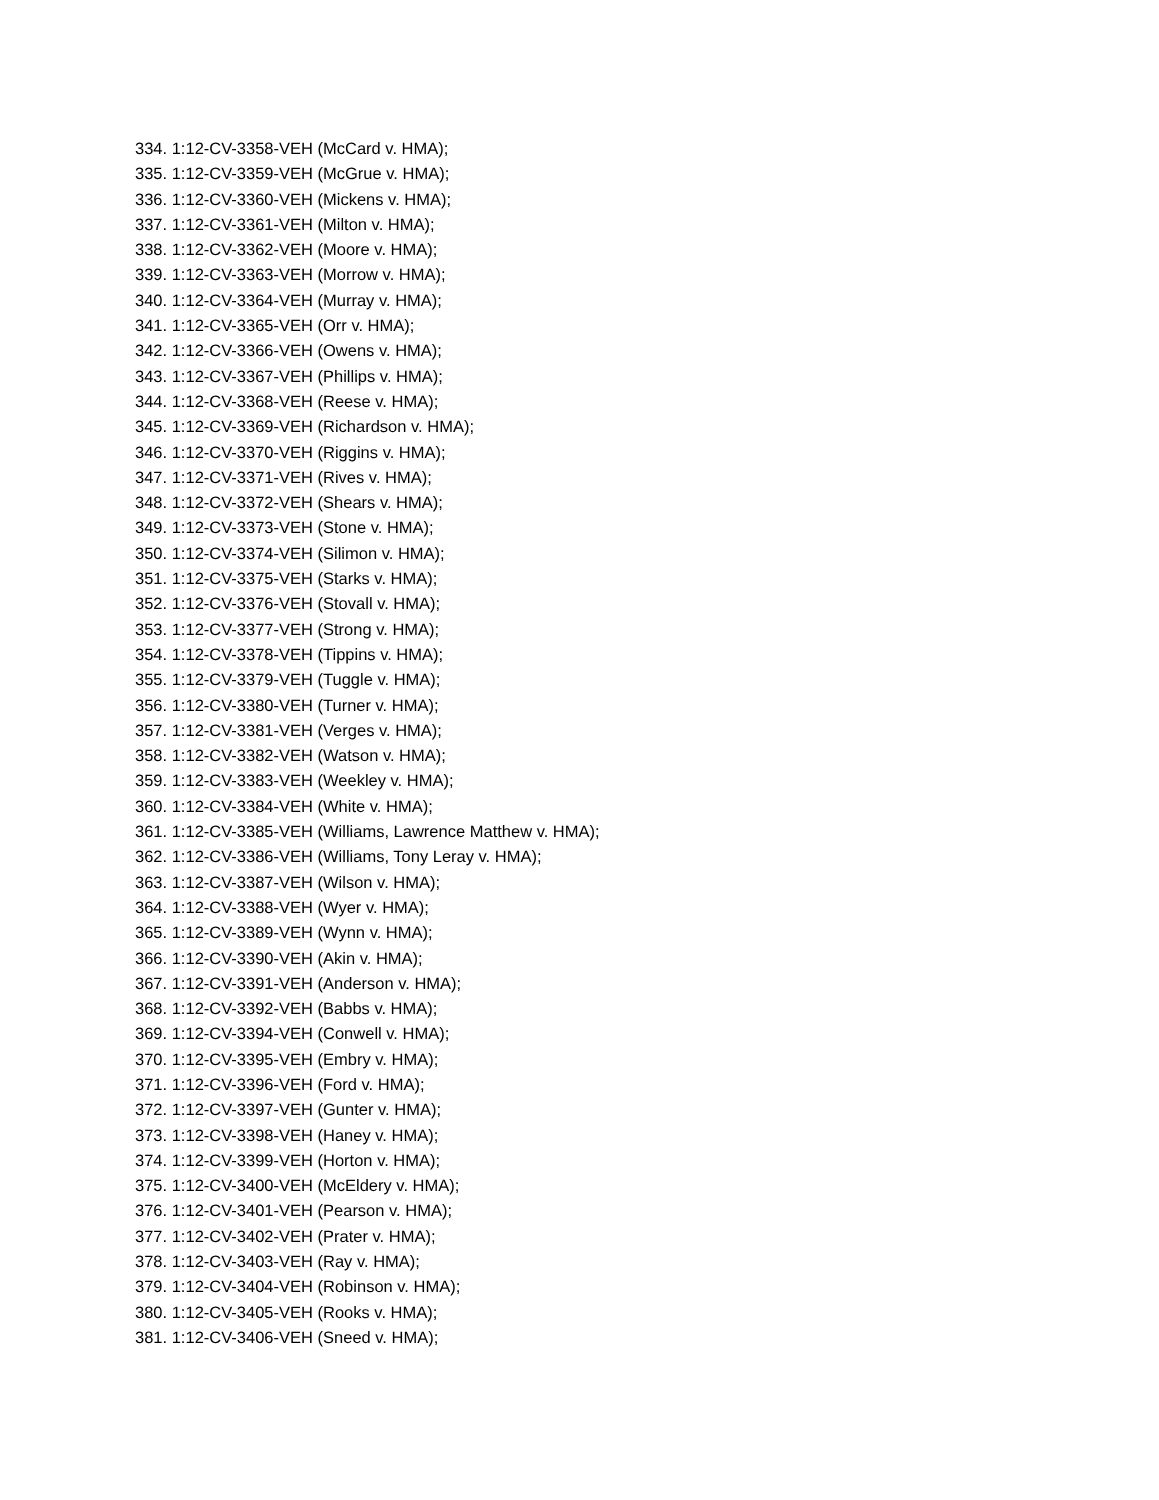334. 1:12-CV-3358-VEH (McCard v. HMA);
335. 1:12-CV-3359-VEH (McGrue v. HMA);
336. 1:12-CV-3360-VEH (Mickens v. HMA);
337. 1:12-CV-3361-VEH (Milton v. HMA);
338. 1:12-CV-3362-VEH (Moore v. HMA);
339. 1:12-CV-3363-VEH (Morrow v. HMA);
340. 1:12-CV-3364-VEH (Murray v. HMA);
341. 1:12-CV-3365-VEH (Orr v. HMA);
342. 1:12-CV-3366-VEH (Owens v. HMA);
343. 1:12-CV-3367-VEH (Phillips v. HMA);
344. 1:12-CV-3368-VEH (Reese v. HMA);
345. 1:12-CV-3369-VEH (Richardson v. HMA);
346. 1:12-CV-3370-VEH (Riggins v. HMA);
347. 1:12-CV-3371-VEH (Rives v. HMA);
348. 1:12-CV-3372-VEH (Shears v. HMA);
349. 1:12-CV-3373-VEH (Stone v. HMA);
350. 1:12-CV-3374-VEH (Silimon v. HMA);
351. 1:12-CV-3375-VEH (Starks v. HMA);
352. 1:12-CV-3376-VEH (Stovall v. HMA);
353. 1:12-CV-3377-VEH (Strong v. HMA);
354. 1:12-CV-3378-VEH (Tippins v. HMA);
355. 1:12-CV-3379-VEH (Tuggle v. HMA);
356. 1:12-CV-3380-VEH (Turner v. HMA);
357. 1:12-CV-3381-VEH (Verges v. HMA);
358. 1:12-CV-3382-VEH (Watson v. HMA);
359. 1:12-CV-3383-VEH (Weekley v. HMA);
360. 1:12-CV-3384-VEH (White v. HMA);
361. 1:12-CV-3385-VEH (Williams, Lawrence Matthew v. HMA);
362. 1:12-CV-3386-VEH (Williams, Tony Leray v. HMA);
363. 1:12-CV-3387-VEH (Wilson v. HMA);
364. 1:12-CV-3388-VEH (Wyer v. HMA);
365. 1:12-CV-3389-VEH (Wynn v. HMA);
366. 1:12-CV-3390-VEH (Akin v. HMA);
367. 1:12-CV-3391-VEH (Anderson v. HMA);
368. 1:12-CV-3392-VEH (Babbs v. HMA);
369. 1:12-CV-3394-VEH (Conwell v. HMA);
370. 1:12-CV-3395-VEH (Embry v. HMA);
371. 1:12-CV-3396-VEH (Ford v. HMA);
372. 1:12-CV-3397-VEH (Gunter v. HMA);
373. 1:12-CV-3398-VEH (Haney v. HMA);
374. 1:12-CV-3399-VEH (Horton v. HMA);
375. 1:12-CV-3400-VEH (McEldery v. HMA);
376. 1:12-CV-3401-VEH (Pearson v. HMA);
377. 1:12-CV-3402-VEH (Prater v. HMA);
378. 1:12-CV-3403-VEH (Ray v. HMA);
379. 1:12-CV-3404-VEH (Robinson v. HMA);
380. 1:12-CV-3405-VEH (Rooks v. HMA);
381. 1:12-CV-3406-VEH (Sneed v. HMA);